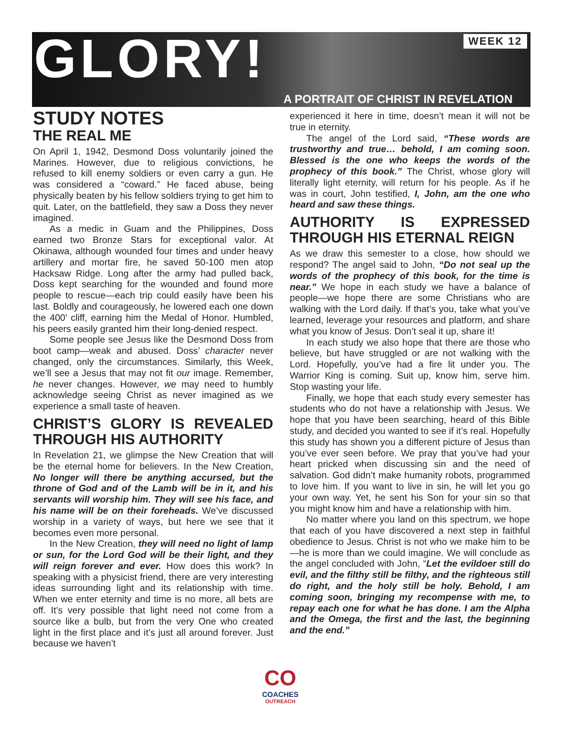GLORY! WEEK 12
A PORTRAIT OF CHRIST IN REVELATION
STUDY NOTES
THE REAL ME
On April 1, 1942, Desmond Doss voluntarily joined the Marines. However, due to religious convictions, he refused to kill enemy soldiers or even carry a gun. He was considered a “coward.” He faced abuse, being physically beaten by his fellow soldiers trying to get him to quit. Later, on the battlefield, they saw a Doss they never imagined.
As a medic in Guam and the Philippines, Doss earned two Bronze Stars for exceptional valor. At Okinawa, although wounded four times and under heavy artillery and mortar fire, he saved 50-100 men atop Hacksaw Ridge. Long after the army had pulled back, Doss kept searching for the wounded and found more people to rescue—each trip could easily have been his last. Boldly and courageously, he lowered each one down the 400’ cliff, earning him the Medal of Honor. Humbled, his peers easily granted him their long-denied respect.
Some people see Jesus like the Desmond Doss from boot camp—weak and abused. Doss’ character never changed, only the circumstances. Similarly, this Week, we’ll see a Jesus that may not fit our image. Remember, he never changes. However, we may need to humbly acknowledge seeing Christ as never imagined as we experience a small taste of heaven.
CHRIST’S GLORY IS REVEALED THROUGH HIS AUTHORITY
In Revelation 21, we glimpse the New Creation that will be the eternal home for believers. In the New Creation, No longer will there be anything accursed, but the throne of God and of the Lamb will be in it, and his servants will worship him. They will see his face, and his name will be on their foreheads. We’ve discussed worship in a variety of ways, but here we see that it becomes even more personal.
In the New Creation, they will need no light of lamp or sun, for the Lord God will be their light, and they will reign forever and ever. How does this work? In speaking with a physicist friend, there are very interesting ideas surrounding light and its relationship with time. When we enter eternity and time is no more, all bets are off. It’s very possible that light need not come from a source like a bulb, but from the very One who created light in the first place and it’s just all around forever. Just because we haven’t
experienced it here in time, doesn’t mean it will not be true in eternity.
The angel of the Lord said, “These words are trustworthy and true… behold, I am coming soon. Blessed is the one who keeps the words of the prophecy of this book.” The Christ, whose glory will literally light eternity, will return for his people. As if he was in court, John testified, I, John, am the one who heard and saw these things.
AUTHORITY IS EXPRESSED THROUGH HIS ETERNAL REIGN
As we draw this semester to a close, how should we respond? The angel said to John, “Do not seal up the words of the prophecy of this book, for the time is near.” We hope in each study we have a balance of people—we hope there are some Christians who are walking with the Lord daily. If that’s you, take what you’ve learned, leverage your resources and platform, and share what you know of Jesus. Don’t seal it up, share it!
In each study we also hope that there are those who believe, but have struggled or are not walking with the Lord. Hopefully, you’ve had a fire lit under you. The Warrior King is coming. Suit up, know him, serve him. Stop wasting your life.
Finally, we hope that each study every semester has students who do not have a relationship with Jesus. We hope that you have been searching, heard of this Bible study, and decided you wanted to see if it’s real. Hopefully this study has shown you a different picture of Jesus than you’ve ever seen before. We pray that you’ve had your heart pricked when discussing sin and the need of salvation. God didn’t make humanity robots, programmed to love him. If you want to live in sin, he will let you go your own way. Yet, he sent his Son for your sin so that you might know him and have a relationship with him.
No matter where you land on this spectrum, we hope that each of you have discovered a next step in faithful obedience to Jesus. Christ is not who we make him to be—he is more than we could imagine. We will conclude as the angel concluded with John, “Let the evildoer still do evil, and the filthy still be filthy, and the righteous still do right, and the holy still be holy. Behold, I am coming soon, bringing my recompense with me, to repay each one for what he has done. I am the Alpha and the Omega, the first and the last, the beginning and the end.”
CO
COACHES
OUTREACH